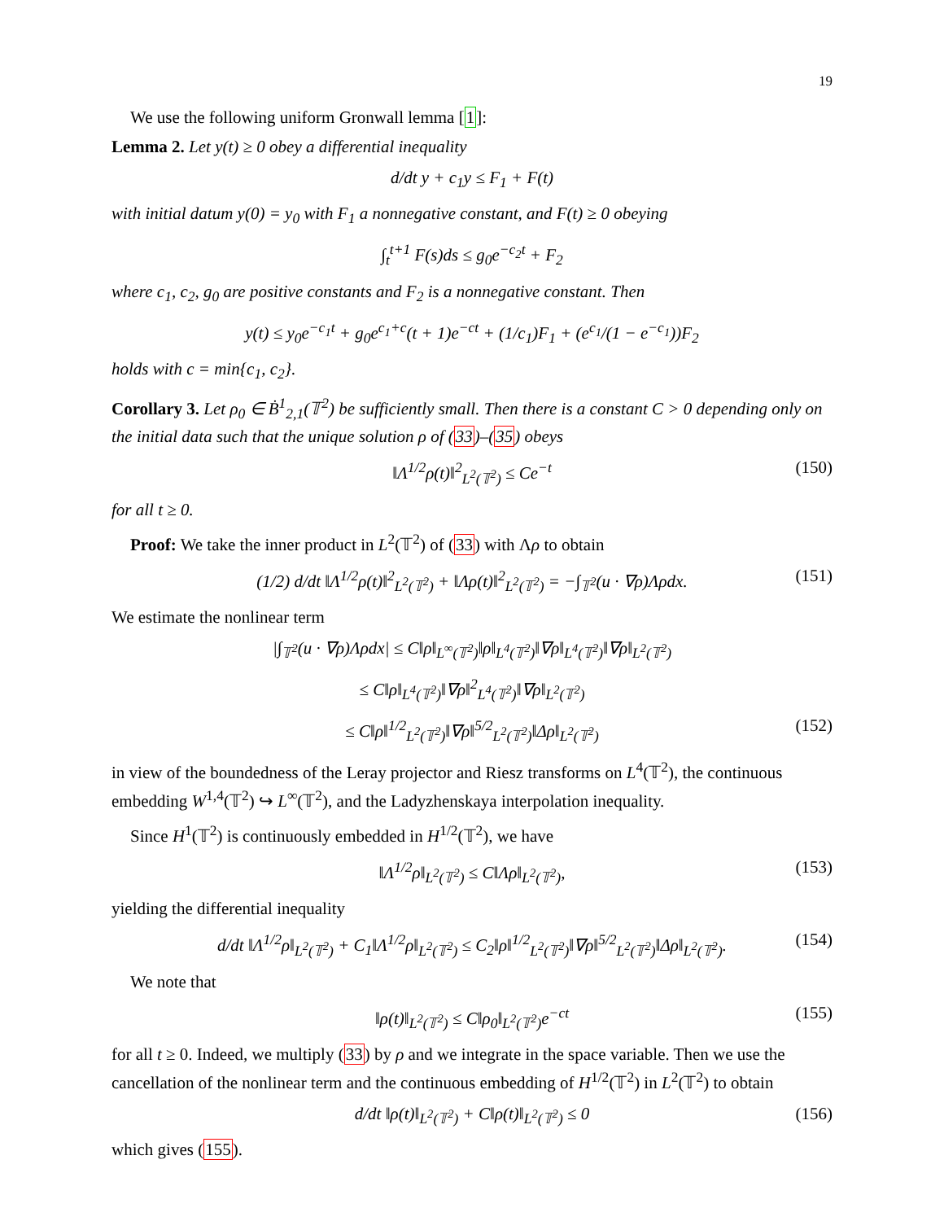19
We use the following uniform Gronwall lemma [1]:
Lemma 2. Let y(t) ≥ 0 obey a differential inequality
d/dt y + c<sub>1</sub>y ≤ F<sub>1</sub> + F(t)
with initial datum y(0) = y<sub>0</sub> with F<sub>1</sub> a nonnegative constant, and F(t) ≥ 0 obeying
∫<sub>t</sub><sup>t+1</sup> F(s)ds ≤ g<sub>0</sub>e<sup>−c<sub>2</sub>t</sup> + F<sub>2</sub>
where c<sub>1</sub>, c<sub>2</sub>, g<sub>0</sub> are positive constants and F<sub>2</sub> is a nonnegative constant. Then
y(t) ≤ y<sub>0</sub>e<sup>−c<sub>1</sub>t</sup> + g<sub>0</sub>e<sup>c<sub>1</sub>+c</sup>(t + 1)e<sup>−ct</sup> + (1/c<sub>1</sub>)F<sub>1</sub> + (e<sup>c<sub>1</sub></sup>/(1 − e<sup>−c<sub>1</sub></sup>))F<sub>2</sub>
holds with c = min{c<sub>1</sub>, c<sub>2</sub>}.
Corollary 3. Let ρ<sub>0</sub> ∈ Ḃ<sup>1</sup><sub>2,1</sub>(𝕋<sup>2</sup>) be sufficiently small. Then there is a constant C > 0 depending only on the initial data such that the unique solution ρ of (33)–(35) obeys
‖Λ<sup>1/2</sup>ρ(t)‖<sup>2</sup><sub>L<sup>2</sup>(𝕋<sup>2</sup>)</sub> ≤ Ce<sup>−t</sup> (150)
for all t ≥ 0.
Proof: We take the inner product in L<sup>2</sup>(𝕋<sup>2</sup>) of (33) with Λρ to obtain
(1/2) d/dt ‖Λ<sup>1/2</sup>ρ(t)‖<sup>2</sup><sub>L<sup>2</sup>(𝕋<sup>2</sup>)</sub> + ‖Λρ(t)‖<sup>2</sup><sub>L<sup>2</sup>(𝕋<sup>2</sup>)</sub> = −∫<sub>𝕋<sup>2</sup></sub>(u · ∇ρ)Λρdx. (151)
We estimate the nonlinear term
|∫<sub>𝕋<sup>2</sup></sub>(u · ∇ρ)Λρdx| ≤ C‖ρ‖<sub>L<sup>∞</sup>(𝕋<sup>2</sup>)</sub>‖ρ‖<sub>L<sup>4</sup>(𝕋<sup>2</sup>)</sub>‖∇ρ‖<sub>L<sup>4</sup>(𝕋<sup>2</sup>)</sub>‖∇ρ‖<sub>L<sup>2</sup>(𝕋<sup>2</sup>)</sub>
≤ C‖ρ‖<sub>L<sup>4</sup>(𝕋<sup>2</sup>)</sub>‖∇ρ‖<sup>2</sup><sub>L<sup>4</sup>(𝕋<sup>2</sup>)</sub>‖∇ρ‖<sub>L<sup>2</sup>(𝕋<sup>2</sup>)</sub>
≤ C‖ρ‖<sup>1/2</sup><sub>L<sup>2</sup>(𝕋<sup>2</sup>)</sub>‖∇ρ‖<sup>5/2</sup><sub>L<sup>2</sup>(𝕋<sup>2</sup>)</sub>‖Δρ‖<sub>L<sup>2</sup>(𝕋<sup>2</sup>)</sub> (152)
in view of the boundedness of the Leray projector and Riesz transforms on L<sup>4</sup>(𝕋<sup>2</sup>), the continuous embedding W<sup>1,4</sup>(𝕋<sup>2</sup>) ↪ L<sup>∞</sup>(𝕋<sup>2</sup>), and the Ladyzhenskaya interpolation inequality.
Since H<sup>1</sup>(𝕋<sup>2</sup>) is continuously embedded in H<sup>1/2</sup>(𝕋<sup>2</sup>), we have
‖Λ<sup>1/2</sup>ρ‖<sub>L<sup>2</sup>(𝕋<sup>2</sup>)</sub> ≤ C‖Λρ‖<sub>L<sup>2</sup>(𝕋<sup>2</sup>)</sub>, (153)
yielding the differential inequality
d/dt ‖Λ<sup>1/2</sup>ρ‖<sub>L<sup>2</sup>(𝕋<sup>2</sup>)</sub> + C<sub>1</sub>‖Λ<sup>1/2</sup>ρ‖<sub>L<sup>2</sup>(𝕋<sup>2</sup>)</sub> ≤ C<sub>2</sub>‖ρ‖<sup>1/2</sup><sub>L<sup>2</sup>(𝕋<sup>2</sup>)</sub>‖∇ρ‖<sup>5/2</sup><sub>L<sup>2</sup>(𝕋<sup>2</sup>)</sub>‖Δρ‖<sub>L<sup>2</sup>(𝕋<sup>2</sup>)</sub>. (154)
We note that
‖ρ(t)‖<sub>L<sup>2</sup>(𝕋<sup>2</sup>)</sub> ≤ C‖ρ<sub>0</sub>‖<sub>L<sup>2</sup>(𝕋<sup>2</sup>)</sub>e<sup>−ct</sup> (155)
for all t ≥ 0. Indeed, we multiply (33) by ρ and we integrate in the space variable. Then we use the cancellation of the nonlinear term and the continuous embedding of H<sup>1/2</sup>(𝕋<sup>2</sup>) in L<sup>2</sup>(𝕋<sup>2</sup>) to obtain
d/dt ‖ρ(t)‖<sub>L<sup>2</sup>(𝕋<sup>2</sup>)</sub> + C‖ρ(t)‖<sub>L<sup>2</sup>(𝕋<sup>2</sup>)</sub> ≤ 0 (156)
which gives (155).